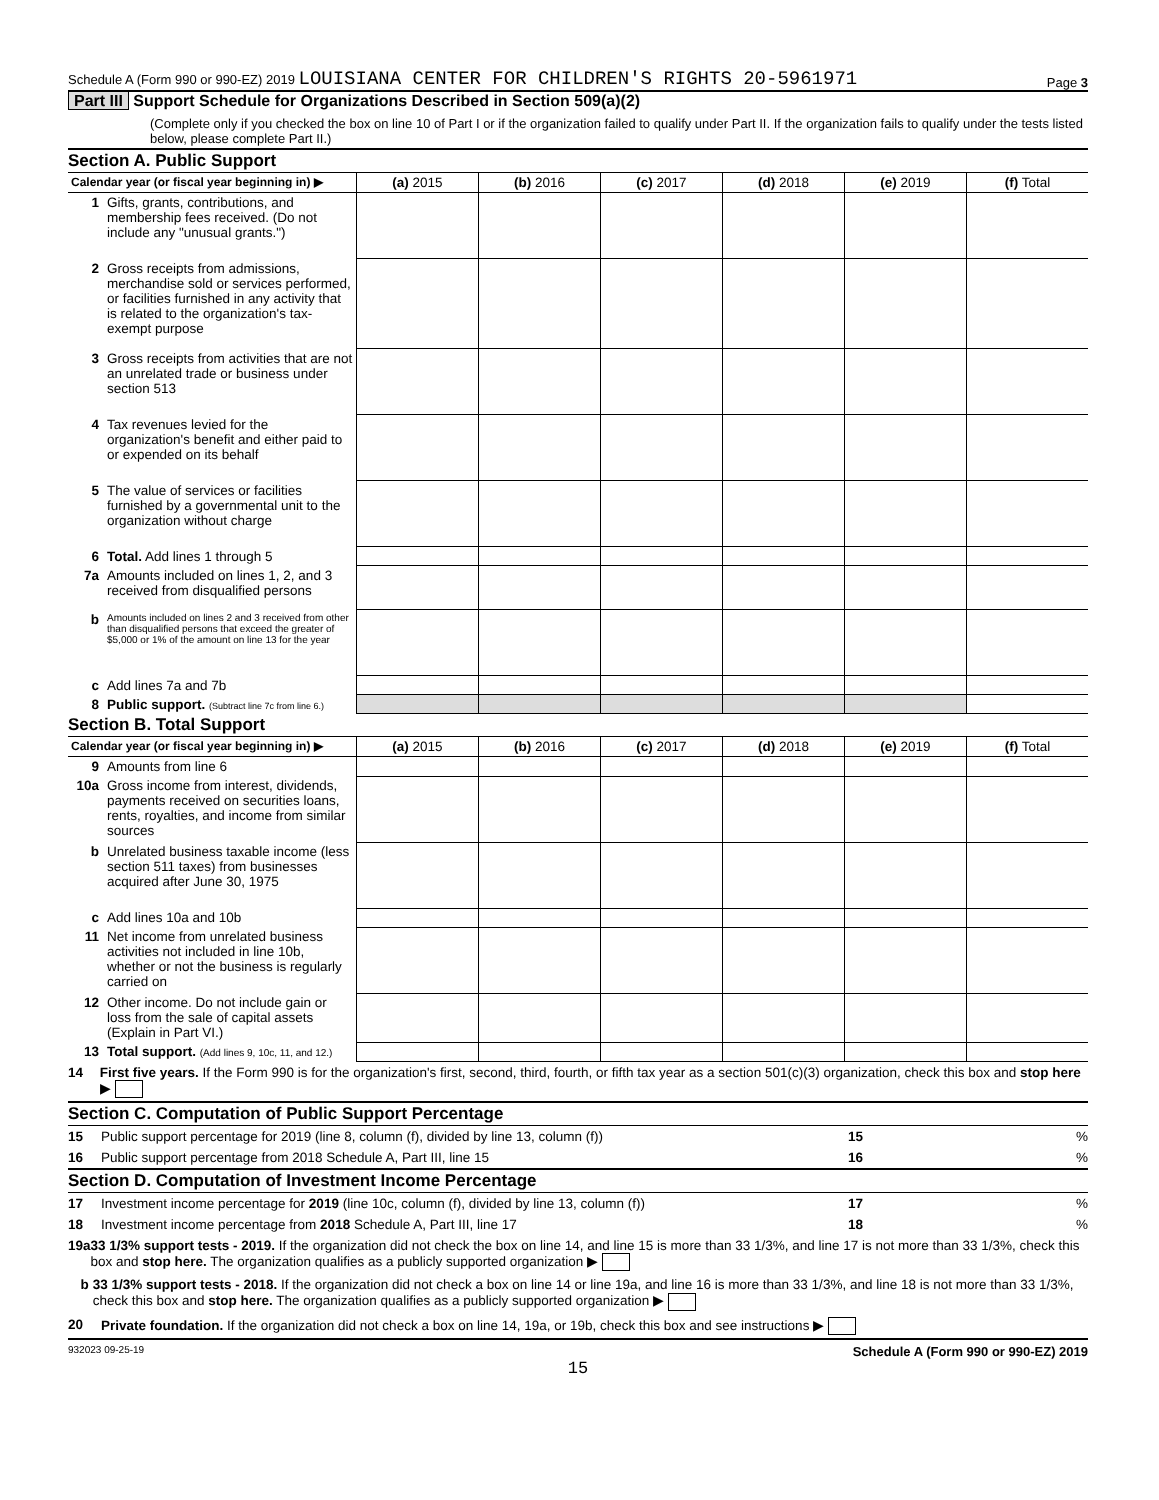Schedule A (Form 990 or 990-EZ) 2019 LOUISIANA CENTER FOR CHILDREN'S RIGHTS 20-5961971 Page 3
Part III Support Schedule for Organizations Described in Section 509(a)(2)
(Complete only if you checked the box on line 10 of Part I or if the organization failed to qualify under Part II. If the organization fails to qualify under the tests listed below, please complete Part II.)
Section A. Public Support
| Calendar year (or fiscal year beginning in) ▶ | | (a) 2015 | (b) 2016 | (c) 2017 | (d) 2018 | (e) 2019 | (f) Total |
| --- | --- | --- | --- | --- | --- | --- | --- |
| 1 | Gifts, grants, contributions, and membership fees received. (Do not include any "unusual grants.") | | | | | | |
| 2 | Gross receipts from admissions, merchandise sold or services performed, or facilities furnished in any activity that is related to the organization's tax-exempt purpose | | | | | | |
| 3 | Gross receipts from activities that are not an unrelated trade or business under section 513 | | | | | | |
| 4 | Tax revenues levied for the organization's benefit and either paid to or expended on its behalf | | | | | | |
| 5 | The value of services or facilities furnished by a governmental unit to the organization without charge | | | | | | |
| 6 | Total. Add lines 1 through 5 | | | | | | |
| 7a | Amounts included on lines 1, 2, and 3 received from disqualified persons | | | | | | |
| b | Amounts included on lines 2 and 3 received from other than disqualified persons that exceed the greater of $5,000 or 1% of the amount on line 13 for the year | | | | | | |
| c | Add lines 7a and 7b | | | | | | |
| 8 | Public support. (Subtract line 7c from line 6.) | | | | | | |
Section B. Total Support
| Calendar year (or fiscal year beginning in) ▶ | | (a) 2015 | (b) 2016 | (c) 2017 | (d) 2018 | (e) 2019 | (f) Total |
| --- | --- | --- | --- | --- | --- | --- | --- |
| 9 | Amounts from line 6 | | | | | | |
| 10a | Gross income from interest, dividends, payments received on securities loans, rents, royalties, and income from similar sources | | | | | | |
| b | Unrelated business taxable income (less section 511 taxes) from businesses acquired after June 30, 1975 | | | | | | |
| c | Add lines 10a and 10b | | | | | | |
| 11 | Net income from unrelated business activities not included in line 10b, whether or not the business is regularly carried on | | | | | | |
| 12 | Other income. Do not include gain or loss from the sale of capital assets (Explain in Part VI.) | | | | | | |
| 13 | Total support. (Add lines 9, 10c, 11, and 12.) | | | | | | |
14 First five years. If the Form 990 is for the organization's first, second, third, fourth, or fifth tax year as a section 501(c)(3) organization, check this box and stop here ▶
Section C. Computation of Public Support Percentage
15 Public support percentage for 2019 (line 8, column (f), divided by line 13, column (f)) 15%
16 Public support percentage from 2018 Schedule A, Part III, line 15 16%
Section D. Computation of Investment Income Percentage
17 Investment income percentage for 2019 (line 10c, column (f), divided by line 13, column (f)) 17%
18 Investment income percentage from 2018 Schedule A, Part III, line 17 18%
19a 33 1/3% support tests - 2019. If the organization did not check the box on line 14, and line 15 is more than 33 1/3%, and line 17 is not more than 33 1/3%, check this box and stop here. The organization qualifies as a publicly supported organization ▶
b 33 1/3% support tests - 2018. If the organization did not check a box on line 14 or line 19a, and line 16 is more than 33 1/3%, and line 18 is not more than 33 1/3%, check this box and stop here. The organization qualifies as a publicly supported organization ▶
20 Private foundation. If the organization did not check a box on line 14, 19a, or 19b, check this box and see instructions ▶
932023 09-25-19 Schedule A (Form 990 or 990-EZ) 2019
15